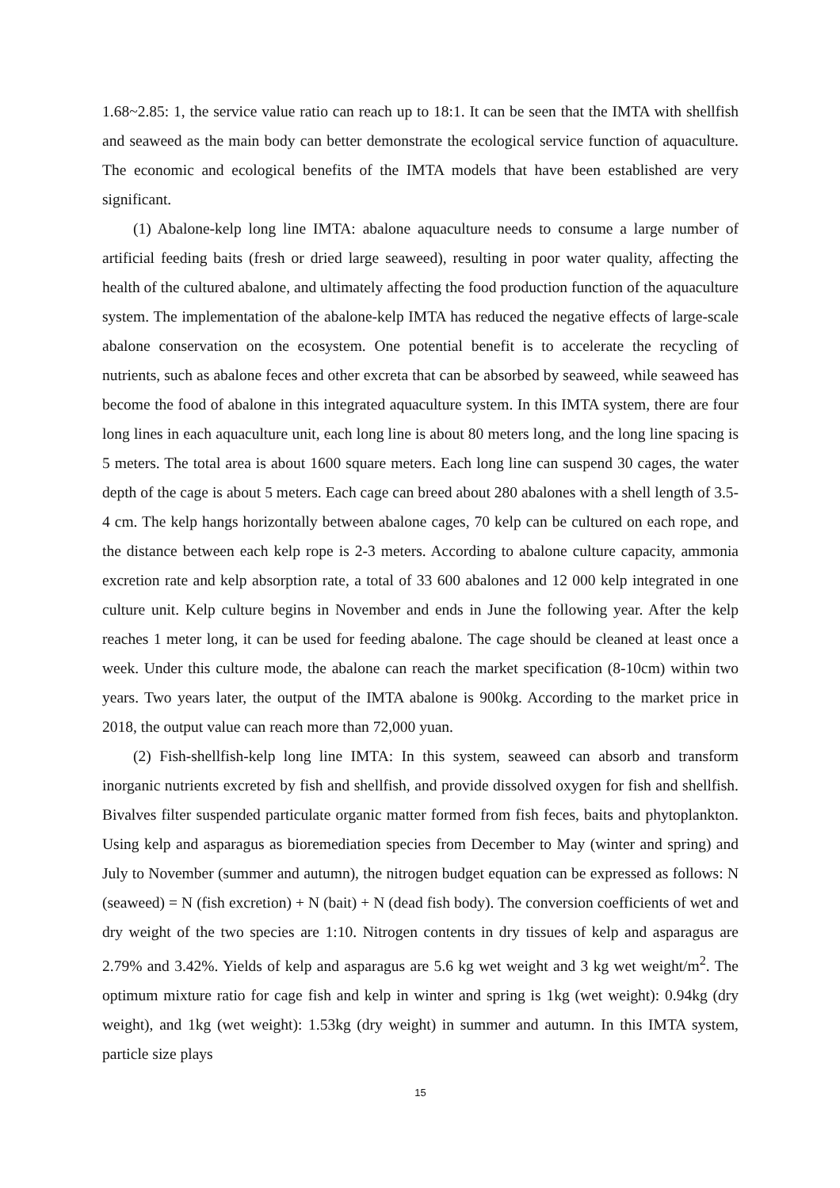1.68~2.85: 1, the service value ratio can reach up to 18:1. It can be seen that the IMTA with shellfish and seaweed as the main body can better demonstrate the ecological service function of aquaculture. The economic and ecological benefits of the IMTA models that have been established are very significant.
(1) Abalone-kelp long line IMTA: abalone aquaculture needs to consume a large number of artificial feeding baits (fresh or dried large seaweed), resulting in poor water quality, affecting the health of the cultured abalone, and ultimately affecting the food production function of the aquaculture system. The implementation of the abalone-kelp IMTA has reduced the negative effects of large-scale abalone conservation on the ecosystem. One potential benefit is to accelerate the recycling of nutrients, such as abalone feces and other excreta that can be absorbed by seaweed, while seaweed has become the food of abalone in this integrated aquaculture system. In this IMTA system, there are four long lines in each aquaculture unit, each long line is about 80 meters long, and the long line spacing is 5 meters. The total area is about 1600 square meters. Each long line can suspend 30 cages, the water depth of the cage is about 5 meters. Each cage can breed about 280 abalones with a shell length of 3.5-4 cm. The kelp hangs horizontally between abalone cages, 70 kelp can be cultured on each rope, and the distance between each kelp rope is 2-3 meters. According to abalone culture capacity, ammonia excretion rate and kelp absorption rate, a total of 33 600 abalones and 12 000 kelp integrated in one culture unit. Kelp culture begins in November and ends in June the following year. After the kelp reaches 1 meter long, it can be used for feeding abalone. The cage should be cleaned at least once a week. Under this culture mode, the abalone can reach the market specification (8-10cm) within two years. Two years later, the output of the IMTA abalone is 900kg. According to the market price in 2018, the output value can reach more than 72,000 yuan.
(2) Fish-shellfish-kelp long line IMTA: In this system, seaweed can absorb and transform inorganic nutrients excreted by fish and shellfish, and provide dissolved oxygen for fish and shellfish. Bivalves filter suspended particulate organic matter formed from fish feces, baits and phytoplankton. Using kelp and asparagus as bioremediation species from December to May (winter and spring) and July to November (summer and autumn), the nitrogen budget equation can be expressed as follows: N (seaweed) = N (fish excretion) + N (bait) + N (dead fish body). The conversion coefficients of wet and dry weight of the two species are 1:10. Nitrogen contents in dry tissues of kelp and asparagus are 2.79% and 3.42%. Yields of kelp and asparagus are 5.6 kg wet weight and 3 kg wet weight/m<sup>2</sup>. The optimum mixture ratio for cage fish and kelp in winter and spring is 1kg (wet weight): 0.94kg (dry weight), and 1kg (wet weight): 1.53kg (dry weight) in summer and autumn. In this IMTA system, particle size plays
15